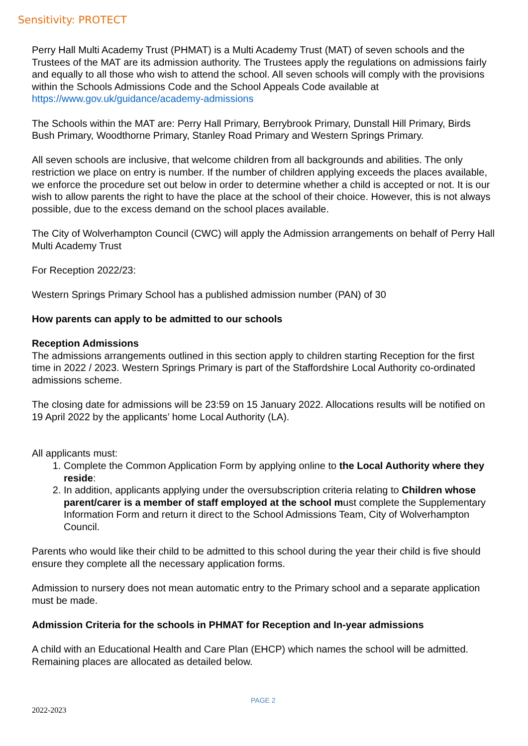Sensitivity: PROTECT
Perry Hall Multi Academy Trust (PHMAT) is a Multi Academy Trust (MAT) of seven schools and the Trustees of the MAT are its admission authority. The Trustees apply the regulations on admissions fairly and equally to all those who wish to attend the school. All seven schools will comply with the provisions within the Schools Admissions Code and the School Appeals Code available at https://www.gov.uk/guidance/academy-admissions
The Schools within the MAT are: Perry Hall Primary, Berrybrook Primary, Dunstall Hill Primary, Birds Bush Primary, Woodthorne Primary, Stanley Road Primary and Western Springs Primary.
All seven schools are inclusive, that welcome children from all backgrounds and abilities. The only restriction we place on entry is number. If the number of children applying exceeds the places available, we enforce the procedure set out below in order to determine whether a child is accepted or not. It is our wish to allow parents the right to have the place at the school of their choice. However, this is not always possible, due to the excess demand on the school places available.
The City of Wolverhampton Council (CWC) will apply the Admission arrangements on behalf of Perry Hall Multi Academy Trust
For Reception 2022/23:
Western Springs Primary School has a published admission number (PAN) of 30
How parents can apply to be admitted to our schools
Reception Admissions
The admissions arrangements outlined in this section apply to children starting Reception for the first time in 2022 / 2023. Western Springs Primary is part of the Staffordshire Local Authority co-ordinated admissions scheme.
The closing date for admissions will be 23:59 on 15 January 2022. Allocations results will be notified on 19 April 2022 by the applicants’ home Local Authority (LA).
All applicants must:
1. Complete the Common Application Form by applying online to the Local Authority where they reside:
2. In addition, applicants applying under the oversubscription criteria relating to Children whose parent/carer is a member of staff employed at the school must complete the Supplementary Information Form and return it direct to the School Admissions Team, City of Wolverhampton Council.
Parents who would like their child to be admitted to this school during the year their child is five should ensure they complete all the necessary application forms.
Admission to nursery does not mean automatic entry to the Primary school and a separate application must be made.
Admission Criteria for the schools in PHMAT for Reception and In-year admissions
A child with an Educational Health and Care Plan (EHCP) which names the school will be admitted. Remaining places are allocated as detailed below.
PAGE 2
2022-2023